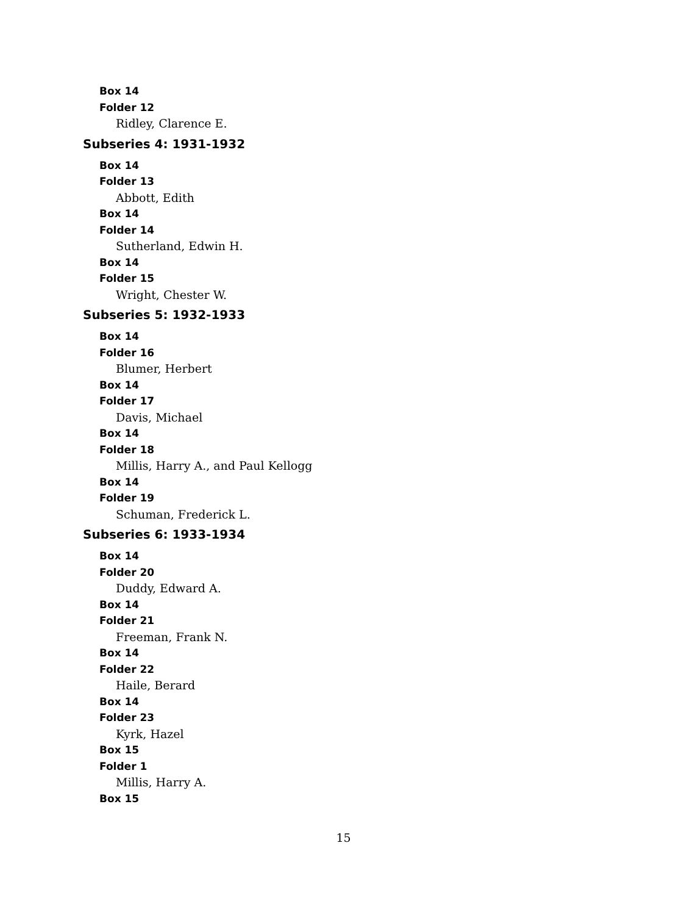Box 14
Folder 12
Ridley, Clarence E.
Subseries 4: 1931-1932
Box 14
Folder 13
Abbott, Edith
Box 14
Folder 14
Sutherland, Edwin H.
Box 14
Folder 15
Wright, Chester W.
Subseries 5: 1932-1933
Box 14
Folder 16
Blumer, Herbert
Box 14
Folder 17
Davis, Michael
Box 14
Folder 18
Millis, Harry A., and Paul Kellogg
Box 14
Folder 19
Schuman, Frederick L.
Subseries 6: 1933-1934
Box 14
Folder 20
Duddy, Edward A.
Box 14
Folder 21
Freeman, Frank N.
Box 14
Folder 22
Haile, Berard
Box 14
Folder 23
Kyrk, Hazel
Box 15
Folder 1
Millis, Harry A.
Box 15
15